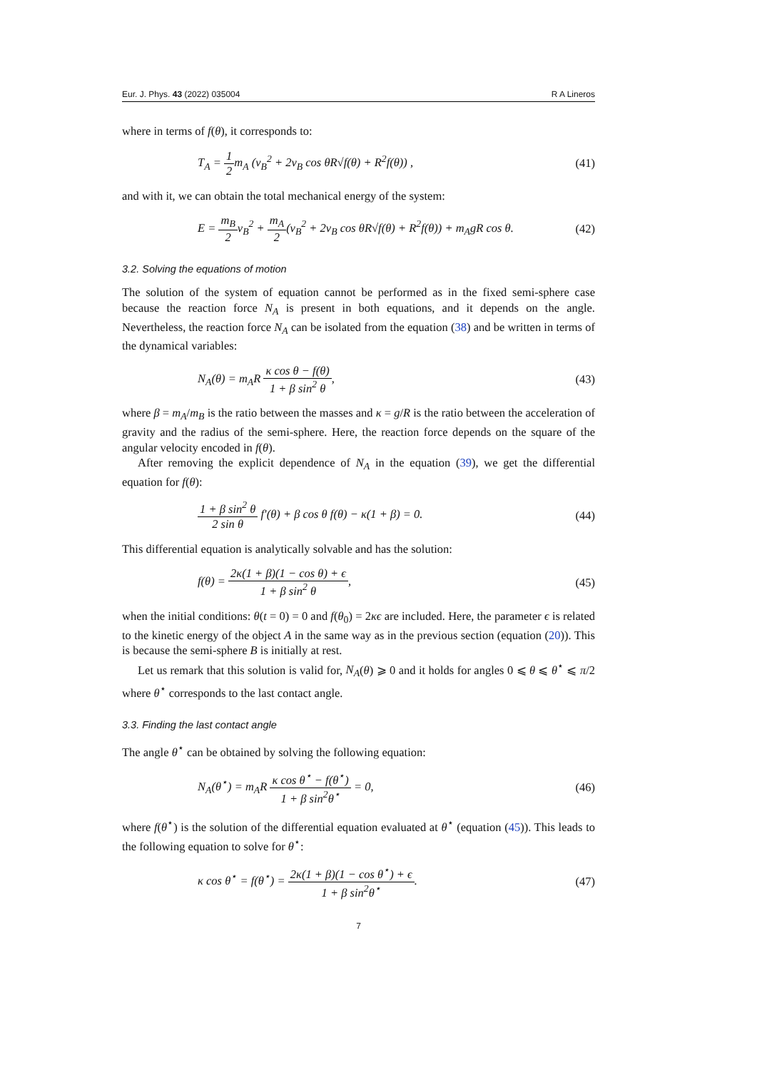Eur. J. Phys. 43 (2022) 035004 R A Lineros
where in terms of f(θ), it corresponds to:
T<sub>A</sub> = 1 2m<sub>A</sub> (v<sub>B</sub><sup>2</sup> + 2v<sub>B</sub> cos θR√f(θ) + R<sup>2</sup>f(θ)) , (41)
and with it, we can obtain the total mechanical energy of the system:
E = m<sub>B</sub> 2v<sub>B</sub><sup>2</sup> + m<sub>A</sub> 2(v<sub>B</sub><sup>2</sup> + 2v<sub>B</sub> cos θR√f(θ) + R<sup>2</sup>f(θ)) + m<sub>A</sub>gR cos θ. (42)
3.2. Solving the equations of motion
The solution of the system of equation cannot be performed as in the fixed semi-sphere case because the reaction force N<sub>A</sub> is present in both equations, and it depends on the angle. Nevertheless, the reaction force N<sub>A</sub> can be isolated from the equation (38) and be written in terms of the dynamical variables:
N<sub>A</sub>(θ) = m<sub>A</sub>R κ cos θ − f(θ) 1 + β sin<sup>2</sup> θ, (43)
where β = m<sub>A</sub>/m<sub>B</sub> is the ratio between the masses and κ = g/R is the ratio between the acceleration of gravity and the radius of the semi-sphere. Here, the reaction force depends on the square of the angular velocity encoded in f(θ).
After removing the explicit dependence of N<sub>A</sub> in the equation (39), we get the differential equation for f(θ):
1 + β sin<sup>2</sup> θ 2 sin θ f′(θ) + β cos θ f(θ) − κ(1 + β) = 0. (44)
This differential equation is analytically solvable and has the solution:
f(θ) = 2κ(1 + β)(1 − cos θ) + ϵ 1 + β sin<sup>2</sup> θ, (45)
when the initial conditions: θ(t = 0) = 0 and f(θ<sub>0</sub>) = 2κϵ are included. Here, the parameter ϵ is related to the kinetic energy of the object A in the same way as in the previous section (equation (20)). This is because the semi-sphere B is initially at rest.
Let us remark that this solution is valid for, N<sub>A</sub>(θ) ⩾ 0 and it holds for angles 0 ⩽ θ ⩽ θ<sup>⋆</sup> ⩽ π/2 where θ<sup>⋆</sup> corresponds to the last contact angle.
3.3. Finding the last contact angle
The angle θ<sup>⋆</sup> can be obtained by solving the following equation:
N<sub>A</sub>(θ<sup>⋆</sup>) = m<sub>A</sub>R κ cos θ<sup>⋆</sup> − f(θ<sup>⋆</sup>) 1 + β sin<sup>2</sup>θ<sup>⋆</sup> = 0, (46)
where f(θ<sup>⋆</sup>) is the solution of the differential equation evaluated at θ<sup>⋆</sup> (equation (45)). This leads to the following equation to solve for θ<sup>⋆</sup>:
κ cos θ<sup>⋆</sup> = f(θ<sup>⋆</sup>) = 2κ(1 + β)(1 − cos θ<sup>⋆</sup>) + ϵ 1 + β sin<sup>2</sup>θ<sup>⋆</sup>. (47)
7